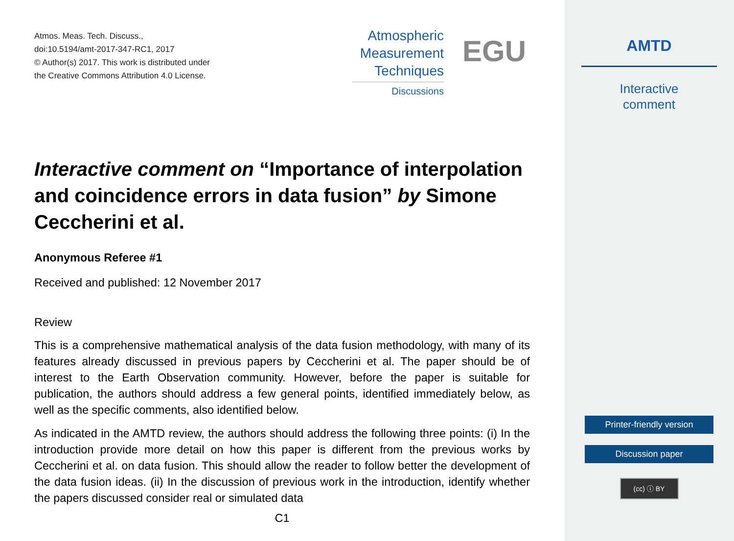Atmos. Meas. Tech. Discuss.,
doi:10.5194/amt-2017-347-RC1, 2017
© Author(s) 2017. This work is distributed under
the Creative Commons Attribution 4.0 License.
Atmospheric
Measurement
Techniques
Discussions
EGU
Interactive comment on “Importance of interpolation and coincidence errors in data fusion” by Simone Ceccherini et al.
Anonymous Referee #1
Received and published: 12 November 2017
Review
This is a comprehensive mathematical analysis of the data fusion methodology, with many of its features already discussed in previous papers by Ceccherini et al. The paper should be of interest to the Earth Observation community. However, before the paper is suitable for publication, the authors should address a few general points, identified immediately below, as well as the specific comments, also identified below.
As indicated in the AMTD review, the authors should address the following three points: (i) In the introduction provide more detail on how this paper is different from the previous works by Ceccherini et al. on data fusion. This should allow the reader to follow better the development of the data fusion ideas. (ii) In the discussion of previous work in the introduction, identify whether the papers discussed consider real or simulated data
C1
AMTD
Interactive
comment
Printer-friendly version
Discussion paper
(cc) ⓘ BY